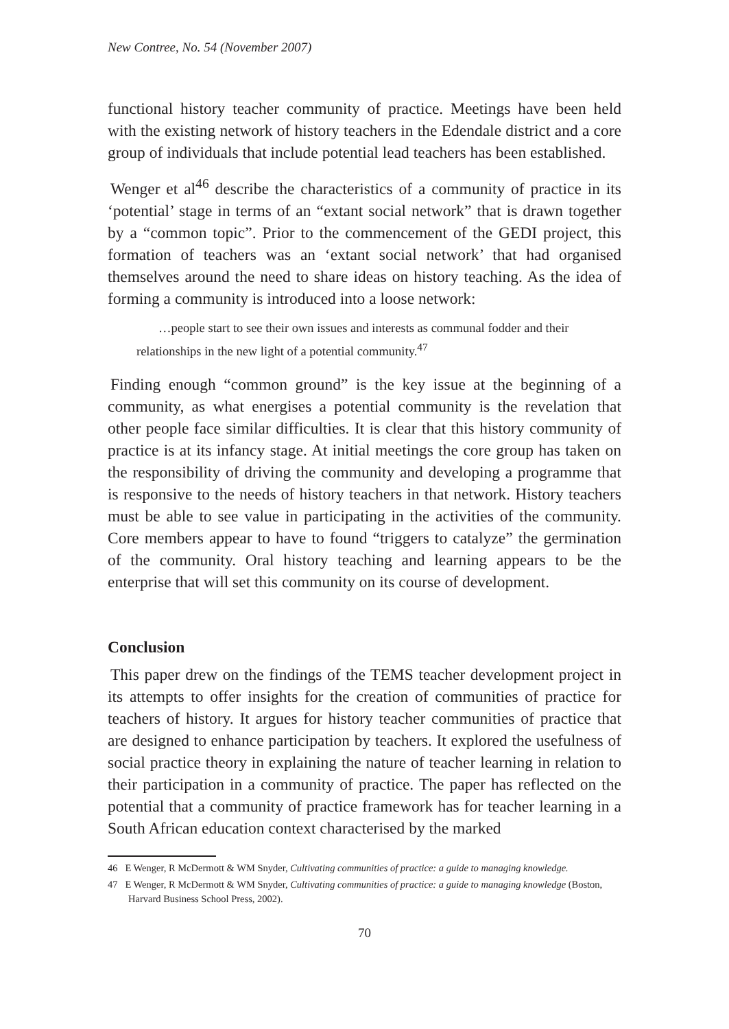New Contree, No. 54 (November 2007)
functional history teacher community of practice. Meetings have been held with the existing network of history teachers in the Edendale district and a core group of individuals that include potential lead teachers has been established.
Wenger et al<sup>46</sup> describe the characteristics of a community of practice in its ‘potential’ stage in terms of an “extant social network” that is drawn together by a “common topic”. Prior to the commencement of the GEDI project, this formation of teachers was an ‘extant social network’ that had organised themselves around the need to share ideas on history teaching. As the idea of forming a community is introduced into a loose network:
…people start to see their own issues and interests as communal fodder and their relationships in the new light of a potential community.<sup>47</sup>
Finding enough “common ground” is the key issue at the beginning of a community, as what energises a potential community is the revelation that other people face similar difficulties. It is clear that this history community of practice is at its infancy stage. At initial meetings the core group has taken on the responsibility of driving the community and developing a programme that is responsive to the needs of history teachers in that network. History teachers must be able to see value in participating in the activities of the community. Core members appear to have to found “triggers to catalyze” the germination of the community. Oral history teaching and learning appears to be the enterprise that will set this community on its course of development.
Conclusion
This paper drew on the findings of the TEMS teacher development project in its attempts to offer insights for the creation of communities of practice for teachers of history. It argues for history teacher communities of practice that are designed to enhance participation by teachers. It explored the usefulness of social practice theory in explaining the nature of teacher learning in relation to their participation in a community of practice. The paper has reflected on the potential that a community of practice framework has for teacher learning in a South African education context characterised by the marked
46 E Wenger, R McDermott & WM Snyder, Cultivating communities of practice: a guide to managing knowledge.
47 E Wenger, R McDermott & WM Snyder, Cultivating communities of practice: a guide to managing knowledge (Boston, Harvard Business School Press, 2002).
70